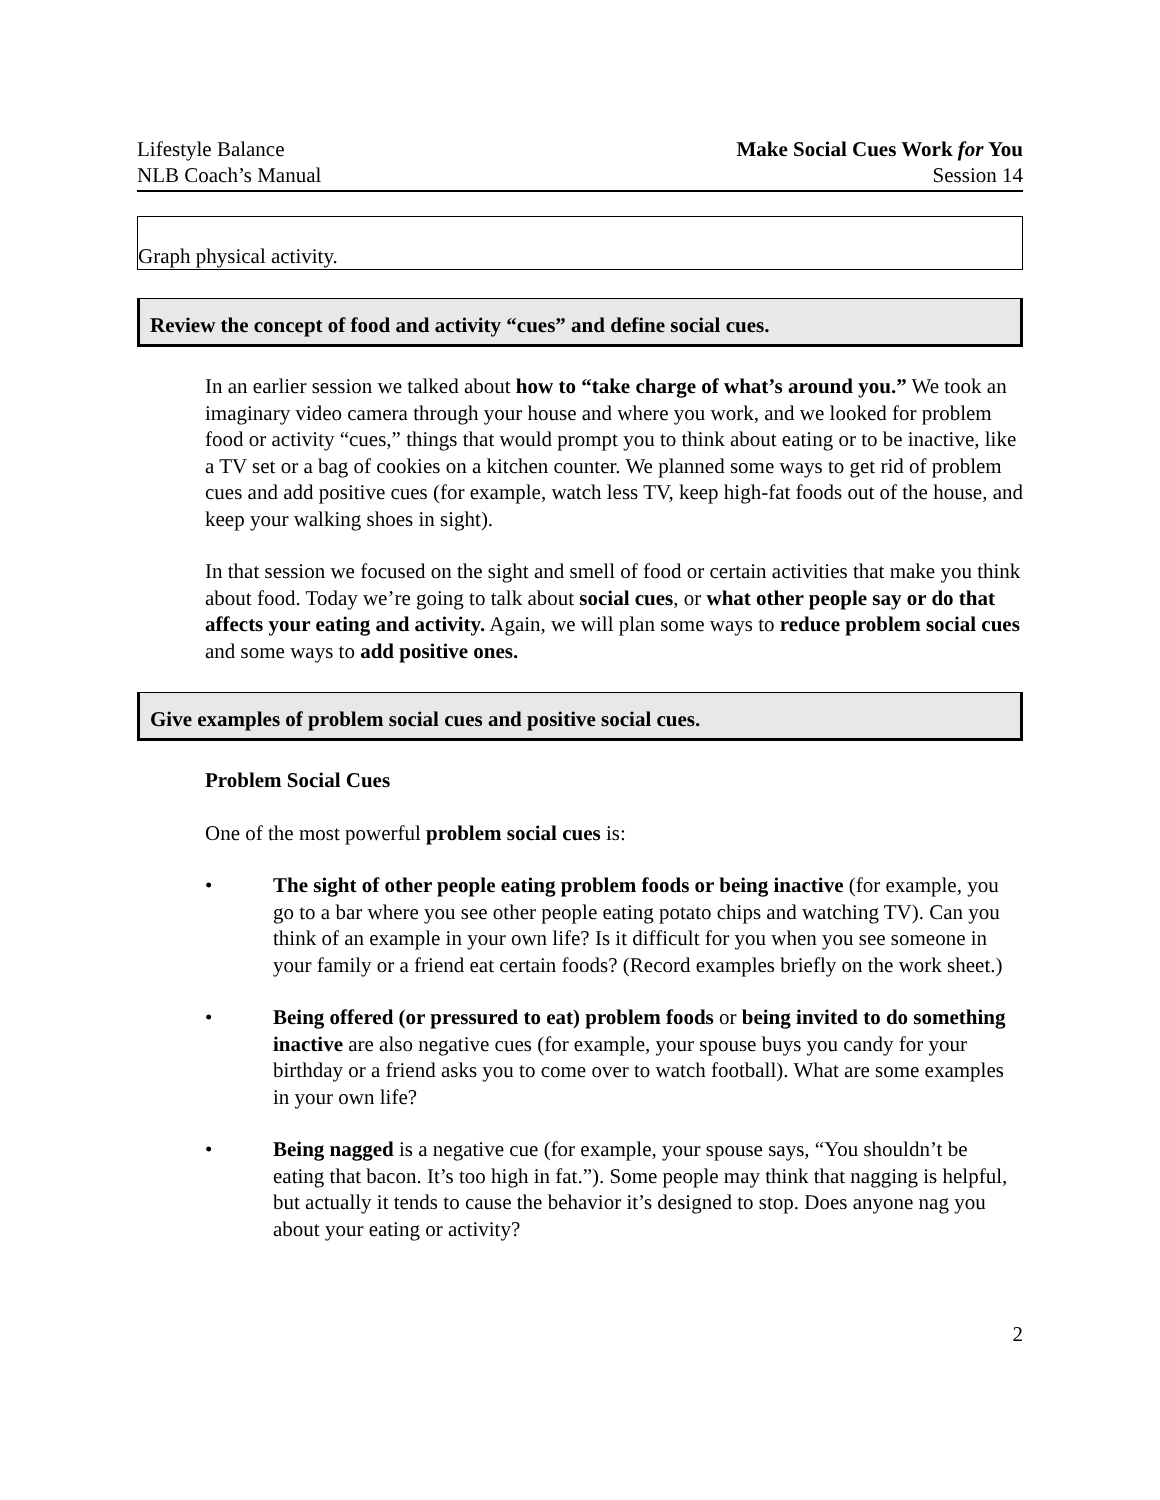Lifestyle Balance
NLB Coach’s Manual
Make Social Cues Work for You
Session 14
Graph physical activity.
Review the concept of food and activity “cues” and define social cues.
In an earlier session we talked about how to “take charge of what’s around you.” We took an imaginary video camera through your house and where you work, and we looked for problem food or activity “cues,” things that would prompt you to think about eating or to be inactive, like a TV set or a bag of cookies on a kitchen counter. We planned some ways to get rid of problem cues and add positive cues (for example, watch less TV, keep high-fat foods out of the house, and keep your walking shoes in sight).
In that session we focused on the sight and smell of food or certain activities that make you think about food. Today we’re going to talk about social cues, or what other people say or do that affects your eating and activity. Again, we will plan some ways to reduce problem social cues and some ways to add positive ones.
Give examples of problem social cues and positive social cues.
Problem Social Cues
One of the most powerful problem social cues is:
• The sight of other people eating problem foods or being inactive (for example, you go to a bar where you see other people eating potato chips and watching TV). Can you think of an example in your own life? Is it difficult for you when you see someone in your family or a friend eat certain foods? (Record examples briefly on the work sheet.)
• Being offered (or pressured to eat) problem foods or being invited to do something inactive are also negative cues (for example, your spouse buys you candy for your birthday or a friend asks you to come over to watch football). What are some examples in your own life?
• Being nagged is a negative cue (for example, your spouse says, “You shouldn’t be eating that bacon. It’s too high in fat.”). Some people may think that nagging is helpful, but actually it tends to cause the behavior it’s designed to stop. Does anyone nag you about your eating or activity?
2